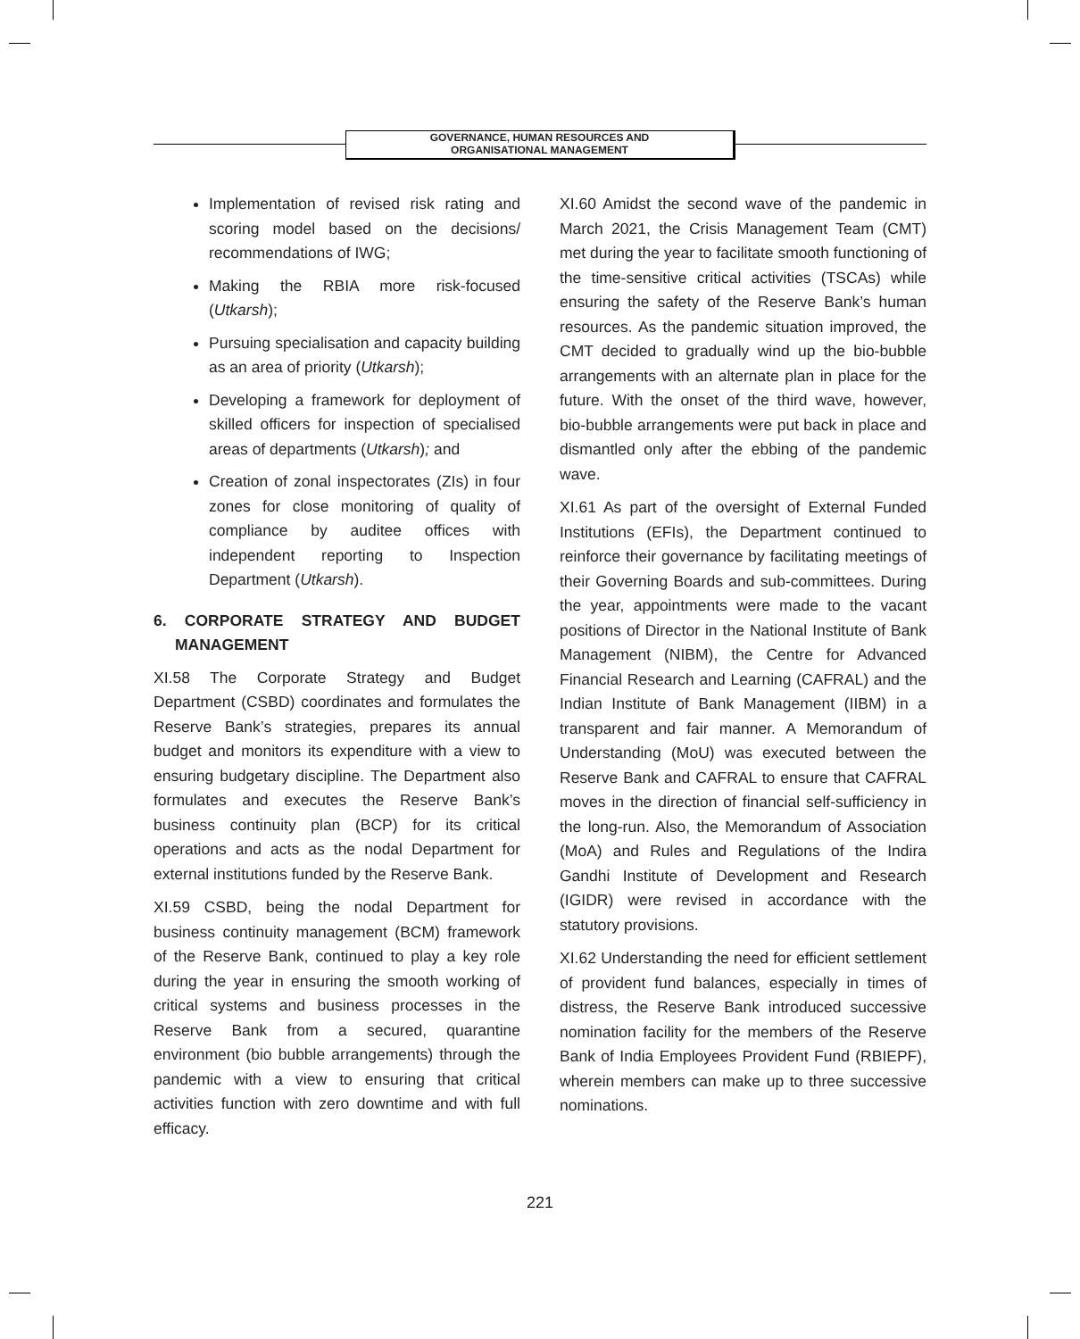GOVERNANCE, HUMAN RESOURCES AND
ORGANISATIONAL MANAGEMENT
Implementation of revised risk rating and scoring model based on the decisions/ recommendations of IWG;
Making the RBIA more risk-focused (Utkarsh);
Pursuing specialisation and capacity building as an area of priority (Utkarsh);
Developing a framework for deployment of skilled officers for inspection of specialised areas of departments (Utkarsh); and
Creation of zonal inspectorates (ZIs) in four zones for close monitoring of quality of compliance by auditee offices with independent reporting to Inspection Department (Utkarsh).
6. CORPORATE STRATEGY AND BUDGET MANAGEMENT
XI.58 The Corporate Strategy and Budget Department (CSBD) coordinates and formulates the Reserve Bank’s strategies, prepares its annual budget and monitors its expenditure with a view to ensuring budgetary discipline. The Department also formulates and executes the Reserve Bank’s business continuity plan (BCP) for its critical operations and acts as the nodal Department for external institutions funded by the Reserve Bank.
XI.59 CSBD, being the nodal Department for business continuity management (BCM) framework of the Reserve Bank, continued to play a key role during the year in ensuring the smooth working of critical systems and business processes in the Reserve Bank from a secured, quarantine environment (bio bubble arrangements) through the pandemic with a view to ensuring that critical activities function with zero downtime and with full efficacy.
XI.60 Amidst the second wave of the pandemic in March 2021, the Crisis Management Team (CMT) met during the year to facilitate smooth functioning of the time-sensitive critical activities (TSCAs) while ensuring the safety of the Reserve Bank’s human resources. As the pandemic situation improved, the CMT decided to gradually wind up the bio-bubble arrangements with an alternate plan in place for the future. With the onset of the third wave, however, bio-bubble arrangements were put back in place and dismantled only after the ebbing of the pandemic wave.
XI.61 As part of the oversight of External Funded Institutions (EFIs), the Department continued to reinforce their governance by facilitating meetings of their Governing Boards and sub-committees. During the year, appointments were made to the vacant positions of Director in the National Institute of Bank Management (NIBM), the Centre for Advanced Financial Research and Learning (CAFRAL) and the Indian Institute of Bank Management (IIBM) in a transparent and fair manner. A Memorandum of Understanding (MoU) was executed between the Reserve Bank and CAFRAL to ensure that CAFRAL moves in the direction of financial self-sufficiency in the long-run. Also, the Memorandum of Association (MoA) and Rules and Regulations of the Indira Gandhi Institute of Development and Research (IGIDR) were revised in accordance with the statutory provisions.
XI.62 Understanding the need for efficient settlement of provident fund balances, especially in times of distress, the Reserve Bank introduced successive nomination facility for the members of the Reserve Bank of India Employees Provident Fund (RBIEPF), wherein members can make up to three successive nominations.
221